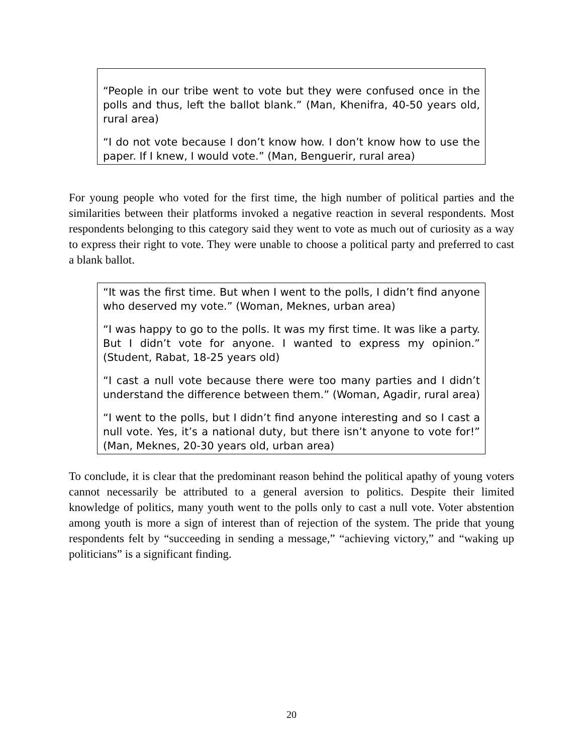“People in our tribe went to vote but they were confused once in the polls and thus, left the ballot blank.” (Man, Khenifra, 40-50 years old, rural area)
“I do not vote because I don’t know how. I don’t know how to use the paper. If I knew, I would vote.” (Man, Benguerir, rural area)
For young people who voted for the first time, the high number of political parties and the similarities between their platforms invoked a negative reaction in several respondents. Most respondents belonging to this category said they went to vote as much out of curiosity as a way to express their right to vote. They were unable to choose a political party and preferred to cast a blank ballot.
“It was the first time. But when I went to the polls, I didn’t find anyone who deserved my vote.” (Woman, Meknes, urban area)
“I was happy to go to the polls. It was my first time. It was like a party. But I didn’t vote for anyone. I wanted to express my opinion.” (Student, Rabat, 18-25 years old)
“I cast a null vote because there were too many parties and I didn’t understand the difference between them.” (Woman, Agadir, rural area)
“I went to the polls, but I didn’t find anyone interesting and so I cast a null vote. Yes, it’s a national duty, but there isn’t anyone to vote for!” (Man, Meknes, 20-30 years old, urban area)
To conclude, it is clear that the predominant reason behind the political apathy of young voters cannot necessarily be attributed to a general aversion to politics. Despite their limited knowledge of politics, many youth went to the polls only to cast a null vote. Voter abstention among youth is more a sign of interest than of rejection of the system. The pride that young respondents felt by “succeeding in sending a message,” “achieving victory,” and “waking up politicians” is a significant finding.
20